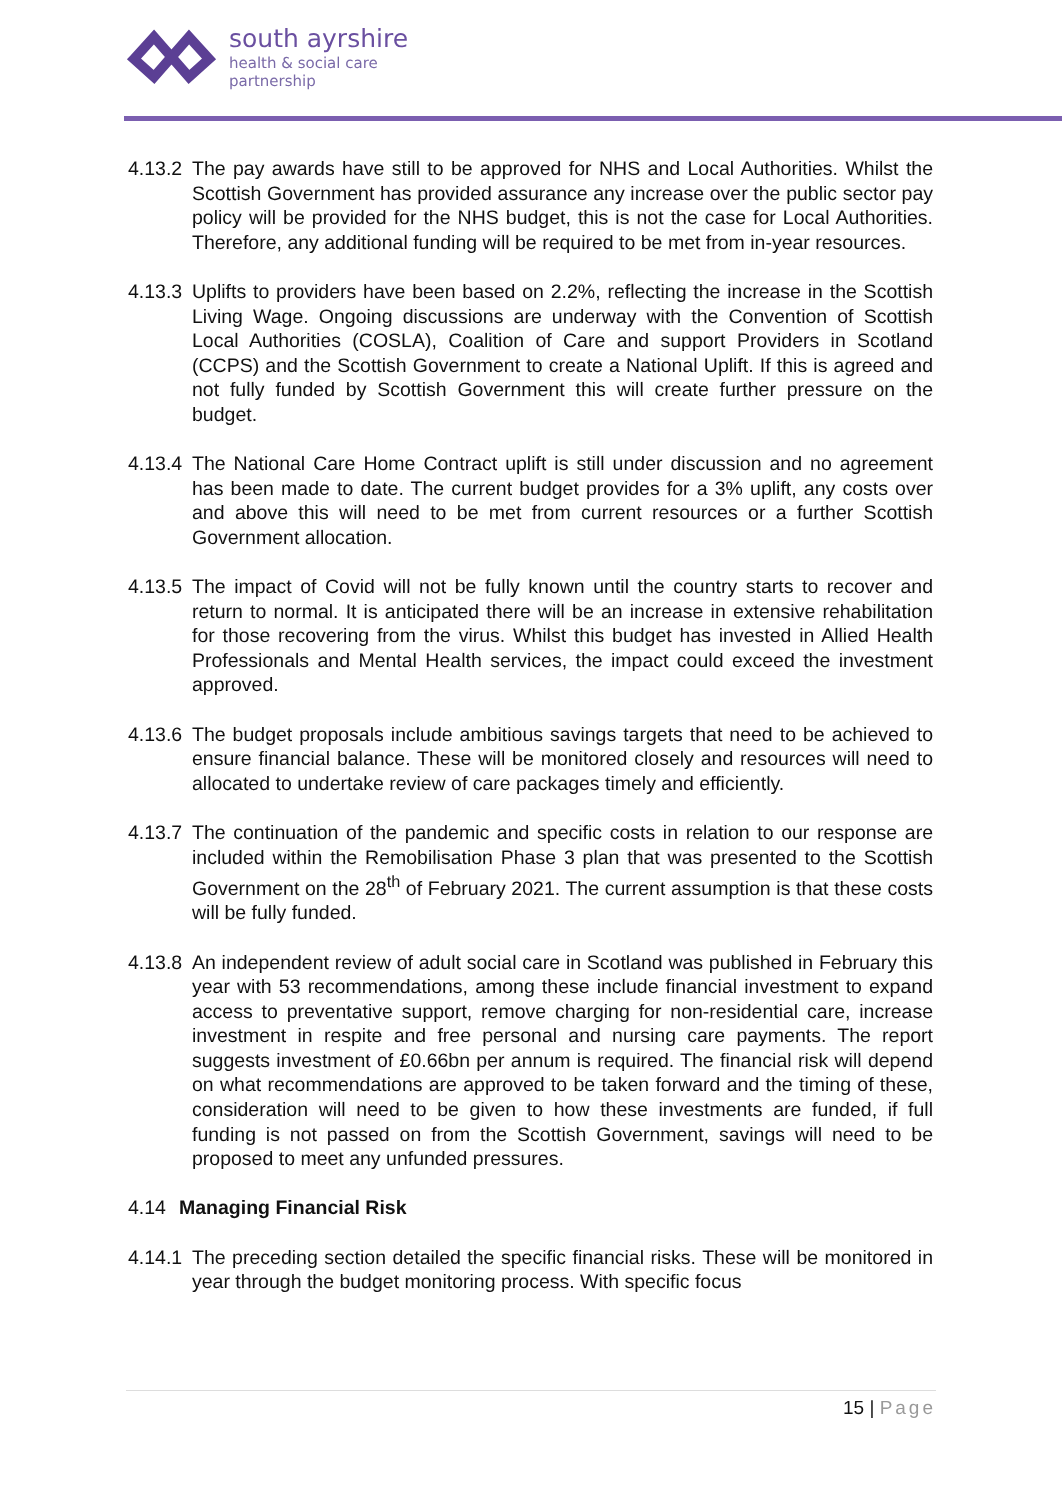south ayrshire
health & social care
partnership
4.13.2
The pay awards have still to be approved for NHS and Local Authorities. Whilst the Scottish Government has provided assurance any increase over the public sector pay policy will be provided for the NHS budget, this is not the case for Local Authorities. Therefore, any additional funding will be required to be met from in-year resources.
4.13.3
Uplifts to providers have been based on 2.2%, reflecting the increase in the Scottish Living Wage. Ongoing discussions are underway with the Convention of Scottish Local Authorities (COSLA), Coalition of Care and support Providers in Scotland (CCPS) and the Scottish Government to create a National Uplift. If this is agreed and not fully funded by Scottish Government this will create further pressure on the budget.
4.13.4
The National Care Home Contract uplift is still under discussion and no agreement has been made to date. The current budget provides for a 3% uplift, any costs over and above this will need to be met from current resources or a further Scottish Government allocation.
4.13.5
The impact of Covid will not be fully known until the country starts to recover and return to normal. It is anticipated there will be an increase in extensive rehabilitation for those recovering from the virus. Whilst this budget has invested in Allied Health Professionals and Mental Health services, the impact could exceed the investment approved.
4.13.6
The budget proposals include ambitious savings targets that need to be achieved to ensure financial balance. These will be monitored closely and resources will need to allocated to undertake review of care packages timely and efficiently.
4.13.7
The continuation of the pandemic and specific costs in relation to our response are included within the Remobilisation Phase 3 plan that was presented to the Scottish Government on the 28<sup>th</sup> of February 2021. The current assumption is that these costs will be fully funded.
4.13.8
An independent review of adult social care in Scotland was published in February this year with 53 recommendations, among these include financial investment to expand access to preventative support, remove charging for non-residential care, increase investment in respite and free personal and nursing care payments. The report suggests investment of £0.66bn per annum is required. The financial risk will depend on what recommendations are approved to be taken forward and the timing of these, consideration will need to be given to how these investments are funded, if full funding is not passed on from the Scottish Government, savings will need to be proposed to meet any unfunded pressures.
4.14 Managing Financial Risk
4.14.1
The preceding section detailed the specific financial risks. These will be monitored in year through the budget monitoring process. With specific focus
15 | Page